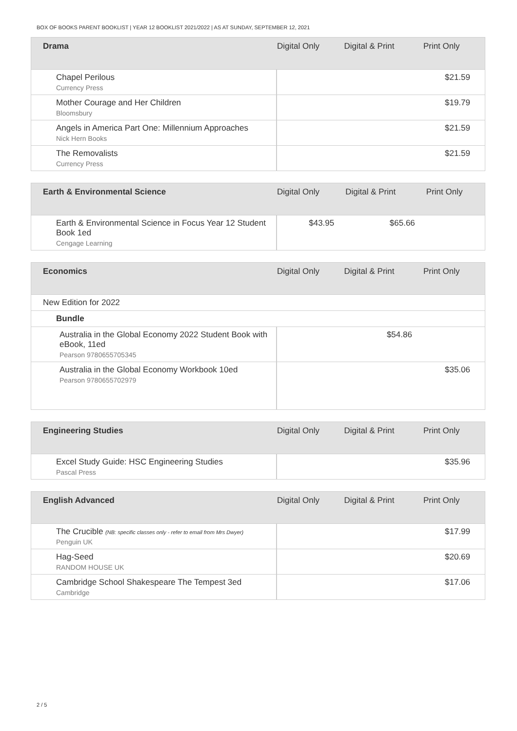BOX OF BOOKS PARENT BOOKLIST | YEAR 12 BOOKLIST 2021/2022 | AS AT SUNDAY, SEPTEMBER 12, 2021
| Drama | Digital Only | Digital & Print | Print Only |
| --- | --- | --- | --- |
| Chapel Perilous Currency Press | | | $21.59 |
| Mother Courage and Her Children Bloomsbury | | | $19.79 |
| Angels in America Part One: Millennium Approaches Nick Hern Books | | | $21.59 |
| The Removalists Currency Press | | | $21.59 |
| Earth & Environmental Science | Digital Only | Digital & Print | Print Only |
| --- | --- | --- | --- |
| Earth & Environmental Science in Focus Year 12 Student Book 1ed Cengage Learning | $43.95 | $65.66 | |
| Economics | Digital Only | Digital & Print | Print Only |
| --- | --- | --- | --- |
| New Edition for 2022 | | | |
| Bundle | | | |
| Australia in the Global Economy 2022 Student Book with eBook, 11ed Pearson 9780655705345 | | $54.86 | |
| Australia in the Global Economy Workbook 10ed Pearson 9780655702979 | | | $35.06 |
| Engineering Studies | Digital Only | Digital & Print | Print Only |
| --- | --- | --- | --- |
| Excel Study Guide: HSC Engineering Studies Pascal Press | | | $35.96 |
| English Advanced | Digital Only | Digital & Print | Print Only |
| --- | --- | --- | --- |
| The Crucible (NB: specific classes only - refer to email from Mrs Dwyer) Penguin UK | | | $17.99 |
| Hag-Seed RANDOM HOUSE UK | | | $20.69 |
| Cambridge School Shakespeare The Tempest 3ed Cambridge | | | $17.06 |
2 / 5